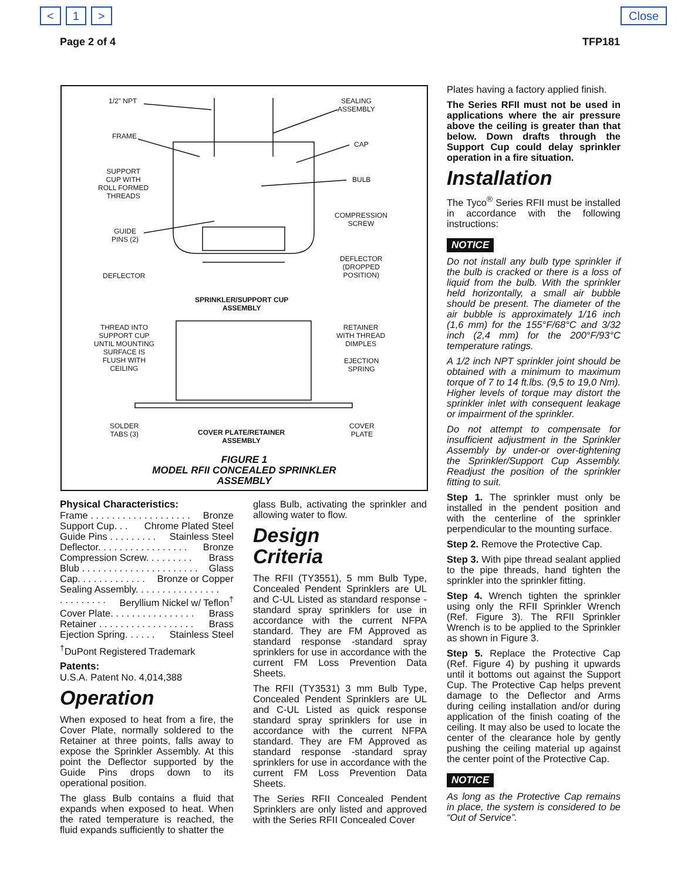< 1 > Close
Page 2 of 4 TFP181
1/2" NPT
SEALING
ASSEMBLY
FRAME
CAP
SUPPORT
CUP WITH
ROLL FORMED
THREADS
BULB
COMPRESSION
SCREW
GUIDE
PINS (2)
DEFLECTOR
(DROPPED
POSITION)
DEFLECTOR
SPRINKLER/SUPPORT CUP
ASSEMBLY
THREAD INTO
SUPPORT CUP
UNTIL MOUNTING
SURFACE IS
FLUSH WITH
CEILING
RETAINER
WITH THREAD
DIMPLES
EJECTION
SPRING
SOLDER
TABS (3)
COVER PLATE/RETAINER
ASSEMBLY
COVER
PLATE
FIGURE 1
MODEL RFII CONCEALED SPRINKLER
ASSEMBLY
Physical Characteristics:
Frame . . . . . . . . . . . . . . . . . . . Bronze
Support Cup. . . Chrome Plated Steel
Guide Pins . . . . . . . . . Stainless Steel
Deflector. . . . . . . . . . . . . . . . . Bronze
Compression Screw. . . . . . . . . Brass
Blub . . . . . . . . . . . . . . . . . . . . . . Glass
Cap. . . . . . . . . . . . . Bronze or Copper
Sealing Assembly. . . . . . . . . . . . . . . .
. . . . . . . . . Beryllium Nickel w/ Teflon<sup>†</sup>
Cover Plate. . . . . . . . . . . . . . . . Brass
Retainer . . . . . . . . . . . . . . . . . . Brass
Ejection Spring. . . . . . Stainless Steel
<sup>†</sup> DuPont Registered Trademark
Patents:
U.S.A. Patent No. 4,014,388
Operation
When exposed to heat from a fire, the Cover Plate, normally soldered to the Retainer at three points, falls away to expose the Sprinkler Assembly. At this point the Deflector supported by the Guide Pins drops down to its operational position.
The glass Bulb contains a fluid that expands when exposed to heat. When the rated temperature is reached, the fluid expands sufficiently to shatter the
glass Bulb, activating the sprinkler and allowing water to flow.
Design
Criteria
The RFII (TY3551), 5 mm Bulb Type, Concealed Pendent Sprinklers are UL and C-UL Listed as standard response -standard spray sprinklers for use in accordance with the current NFPA standard. They are FM Approved as standard response -standard spray sprinklers for use in accordance with the current FM Loss Prevention Data Sheets.
The RFII (TY3531) 3 mm Bulb Type, Concealed Pendent Sprinklers are UL and C-UL Listed as quick response standard spray sprinklers for use in accordance with the current NFPA standard. They are FM Approved as standard response -standard spray sprinklers for use in accordance with the current FM Loss Prevention Data Sheets.
The Series RFII Concealed Pendent Sprinklers are only listed and approved with the Series RFII Concealed Cover
Plates having a factory applied finish.
The Series RFII must not be used in applications where the air pressure above the ceiling is greater than that below. Down drafts through the Support Cup could delay sprinkler operation in a fire situation.
Installation
The Tyco<sup>®</sup> Series RFII must be installed in accordance with the following instructions:
NOTICE
Do not install any bulb type sprinkler if the bulb is cracked or there is a loss of liquid from the bulb. With the sprinkler held horizontally, a small air bubble should be present. The diameter of the air bubble is approximately 1/16 inch (1,6 mm) for the 155°F/68°C and 3/32 inch (2,4 mm) for the 200°F/93°C temperature ratings.
A 1/2 inch NPT sprinkler joint should be obtained with a minimum to maximum torque of 7 to 14 ft.lbs. (9,5 to 19,0 Nm). Higher levels of torque may distort the sprinkler inlet with consequent leakage or impairment of the sprinkler.
Do not attempt to compensate for insufficient adjustment in the Sprinkler Assembly by under-or over-tightening the Sprinkler/Support Cup Assembly. Readjust the position of the sprinkler fitting to suit.
Step 1. The sprinkler must only be installed in the pendent position and with the centerline of the sprinkler perpendicular to the mounting surface.
Step 2. Remove the Protective Cap.
Step 3. With pipe thread sealant applied to the pipe threads, hand tighten the sprinkler into the sprinkler fitting.
Step 4. Wrench tighten the sprinkler using only the RFII Sprinkler Wrench (Ref. Figure 3). The RFII Sprinkler Wrench is to be applied to the Sprinkler as shown in Figure 3.
Step 5. Replace the Protective Cap (Ref. Figure 4) by pushing it upwards until it bottoms out against the Support Cup. The Protective Cap helps prevent damage to the Deflector and Arms during ceiling installation and/or during application of the finish coating of the ceiling. It may also be used to locate the center of the clearance hole by gently pushing the ceiling material up against the center point of the Protective Cap.
NOTICE
As long as the Protective Cap remains in place, the system is considered to be “Out of Service”.